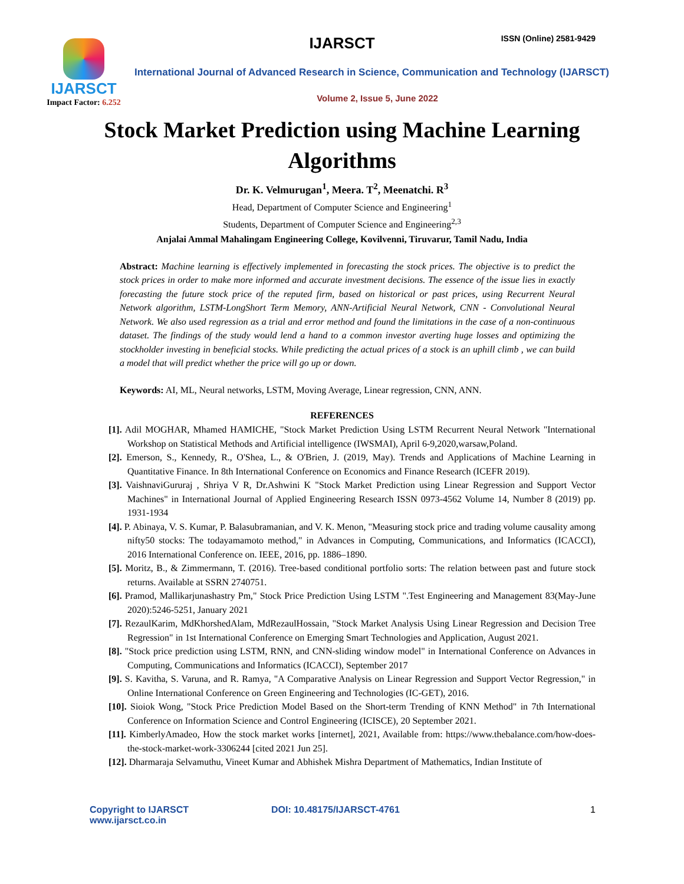IJARSCT
Impact Factor: 6.252
IJARSCT ISSN (Online) 2581-9429
International Journal of Advanced Research in Science, Communication and Technology (IJARSCT)
Volume 2, Issue 5, June 2022
Stock Market Prediction using Machine Learning Algorithms
Dr. K. Velmurugan<sup>1</sup>, Meera. T<sup>2</sup>, Meenatchi. R<sup>3</sup>
Head, Department of Computer Science and Engineering<sup>1</sup>
Students, Department of Computer Science and Engineering<sup>2,3</sup>
Anjalai Ammal Mahalingam Engineering College, Kovilvenni, Tiruvarur, Tamil Nadu, India
Abstract: Machine learning is effectively implemented in forecasting the stock prices. The objective is to predict the stock prices in order to make more informed and accurate investment decisions. The essence of the issue lies in exactly forecasting the future stock price of the reputed firm, based on historical or past prices, using Recurrent Neural Network algorithm, LSTM-LongShort Term Memory, ANN-Artificial Neural Network, CNN - Convolutional Neural Network. We also used regression as a trial and error method and found the limitations in the case of a non-continuous dataset. The findings of the study would lend a hand to a common investor averting huge losses and optimizing the stockholder investing in beneficial stocks. While predicting the actual prices of a stock is an uphill climb , we can build a model that will predict whether the price will go up or down.
Keywords: AI, ML, Neural networks, LSTM, Moving Average, Linear regression, CNN, ANN.
REFERENCES
[1]. Adil MOGHAR, Mhamed HAMICHE, "Stock Market Prediction Using LSTM Recurrent Neural Network "International Workshop on Statistical Methods and Artificial intelligence (IWSMAI), April 6-9,2020,warsaw,Poland.
[2]. Emerson, S., Kennedy, R., O'Shea, L., & O'Brien, J. (2019, May). Trends and Applications of Machine Learning in Quantitative Finance. In 8th International Conference on Economics and Finance Research (ICEFR 2019).
[3]. VaishnaviGururaj , Shriya V R, Dr.Ashwini K "Stock Market Prediction using Linear Regression and Support Vector Machines" in International Journal of Applied Engineering Research ISSN 0973-4562 Volume 14, Number 8 (2019) pp. 1931-1934
[4]. P. Abinaya, V. S. Kumar, P. Balasubramanian, and V. K. Menon, "Measuring stock price and trading volume causality among nifty50 stocks: The todayamamoto method," in Advances in Computing, Communications, and Informatics (ICACCI), 2016 International Conference on. IEEE, 2016, pp. 1886–1890.
[5]. Moritz, B., & Zimmermann, T. (2016). Tree-based conditional portfolio sorts: The relation between past and future stock returns. Available at SSRN 2740751.
[6]. Pramod, Mallikarjunashastry Pm," Stock Price Prediction Using LSTM ".Test Engineering and Management 83(May-June 2020):5246-5251, January 2021
[7]. RezaulKarim, MdKhorshedAlam, MdRezaulHossain, "Stock Market Analysis Using Linear Regression and Decision Tree Regression" in 1st International Conference on Emerging Smart Technologies and Application, August 2021.
[8]. "Stock price prediction using LSTM, RNN, and CNN-sliding window model" in International Conference on Advances in Computing, Communications and Informatics (ICACCI), September 2017
[9]. S. Kavitha, S. Varuna, and R. Ramya, "A Comparative Analysis on Linear Regression and Support Vector Regression," in Online International Conference on Green Engineering and Technologies (IC-GET), 2016.
[10]. Sioiok Wong, "Stock Price Prediction Model Based on the Short-term Trending of KNN Method" in 7th International Conference on Information Science and Control Engineering (ICISCE), 20 September 2021.
[11]. KimberlyAmadeo, How the stock market works [internet], 2021, Available from: https://www.thebalance.com/how-does-the-stock-market-work-3306244 [cited 2021 Jun 25].
[12]. Dharmaraja Selvamuthu, Vineet Kumar and Abhishek Mishra Department of Mathematics, Indian Institute of
Copyright to IJARSCT
www.ijarsct.co.in
DOI: 10.48175/IJARSCT-4761 1